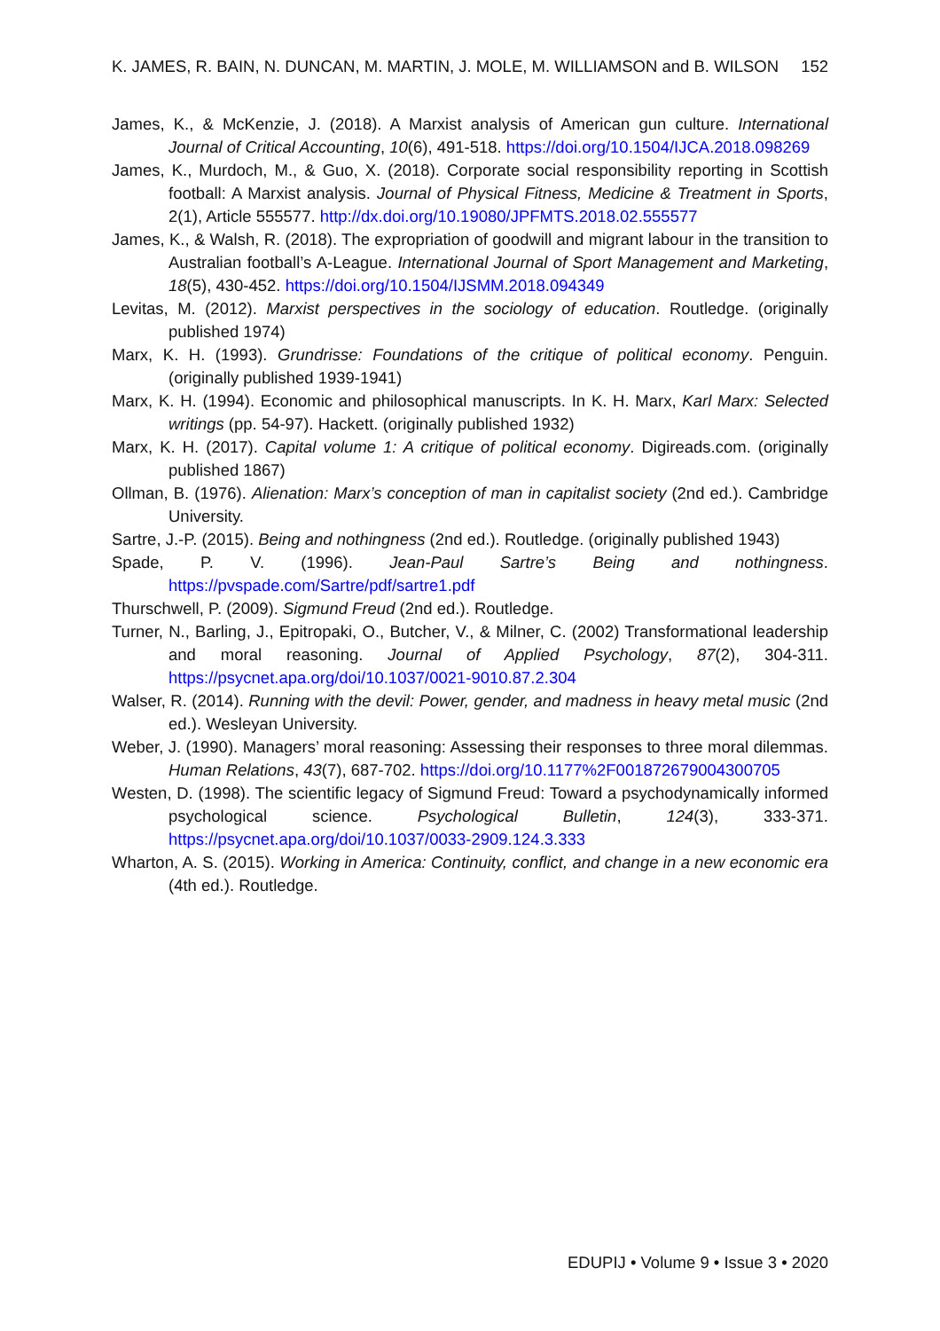K. JAMES, R. BAIN, N. DUNCAN, M. MARTIN, J. MOLE, M. WILLIAMSON and B. WILSON 152
James, K., & McKenzie, J. (2018). A Marxist analysis of American gun culture. International Journal of Critical Accounting, 10(6), 491-518. https://doi.org/10.1504/IJCA.2018.098269
James, K., Murdoch, M., & Guo, X. (2018). Corporate social responsibility reporting in Scottish football: A Marxist analysis. Journal of Physical Fitness, Medicine & Treatment in Sports, 2(1), Article 555577. http://dx.doi.org/10.19080/JPFMTS.2018.02.555577
James, K., & Walsh, R. (2018). The expropriation of goodwill and migrant labour in the transition to Australian football’s A-League. International Journal of Sport Management and Marketing, 18(5), 430-452. https://doi.org/10.1504/IJSMM.2018.094349
Levitas, M. (2012). Marxist perspectives in the sociology of education. Routledge. (originally published 1974)
Marx, K. H. (1993). Grundrisse: Foundations of the critique of political economy. Penguin. (originally published 1939-1941)
Marx, K. H. (1994). Economic and philosophical manuscripts. In K. H. Marx, Karl Marx: Selected writings (pp. 54-97). Hackett. (originally published 1932)
Marx, K. H. (2017). Capital volume 1: A critique of political economy. Digireads.com. (originally published 1867)
Ollman, B. (1976). Alienation: Marx’s conception of man in capitalist society (2nd ed.). Cambridge University.
Sartre, J.-P. (2015). Being and nothingness (2nd ed.). Routledge. (originally published 1943)
Spade, P. V. (1996). Jean-Paul Sartre’s Being and nothingness. https://pvspade.com/Sartre/pdf/sartre1.pdf
Thurschwell, P. (2009). Sigmund Freud (2nd ed.). Routledge.
Turner, N., Barling, J., Epitropaki, O., Butcher, V., & Milner, C. (2002) Transformational leadership and moral reasoning. Journal of Applied Psychology, 87(2), 304-311. https://psycnet.apa.org/doi/10.1037/0021-9010.87.2.304
Walser, R. (2014). Running with the devil: Power, gender, and madness in heavy metal music (2nd ed.). Wesleyan University.
Weber, J. (1990). Managers’ moral reasoning: Assessing their responses to three moral dilemmas. Human Relations, 43(7), 687-702. https://doi.org/10.1177%2F001872679004300705
Westen, D. (1998). The scientific legacy of Sigmund Freud: Toward a psychodynamically informed psychological science. Psychological Bulletin, 124(3), 333-371. https://psycnet.apa.org/doi/10.1037/0033-2909.124.3.333
Wharton, A. S. (2015). Working in America: Continuity, conflict, and change in a new economic era (4th ed.). Routledge.
EDUPIJ • Volume 9 • Issue 3 • 2020